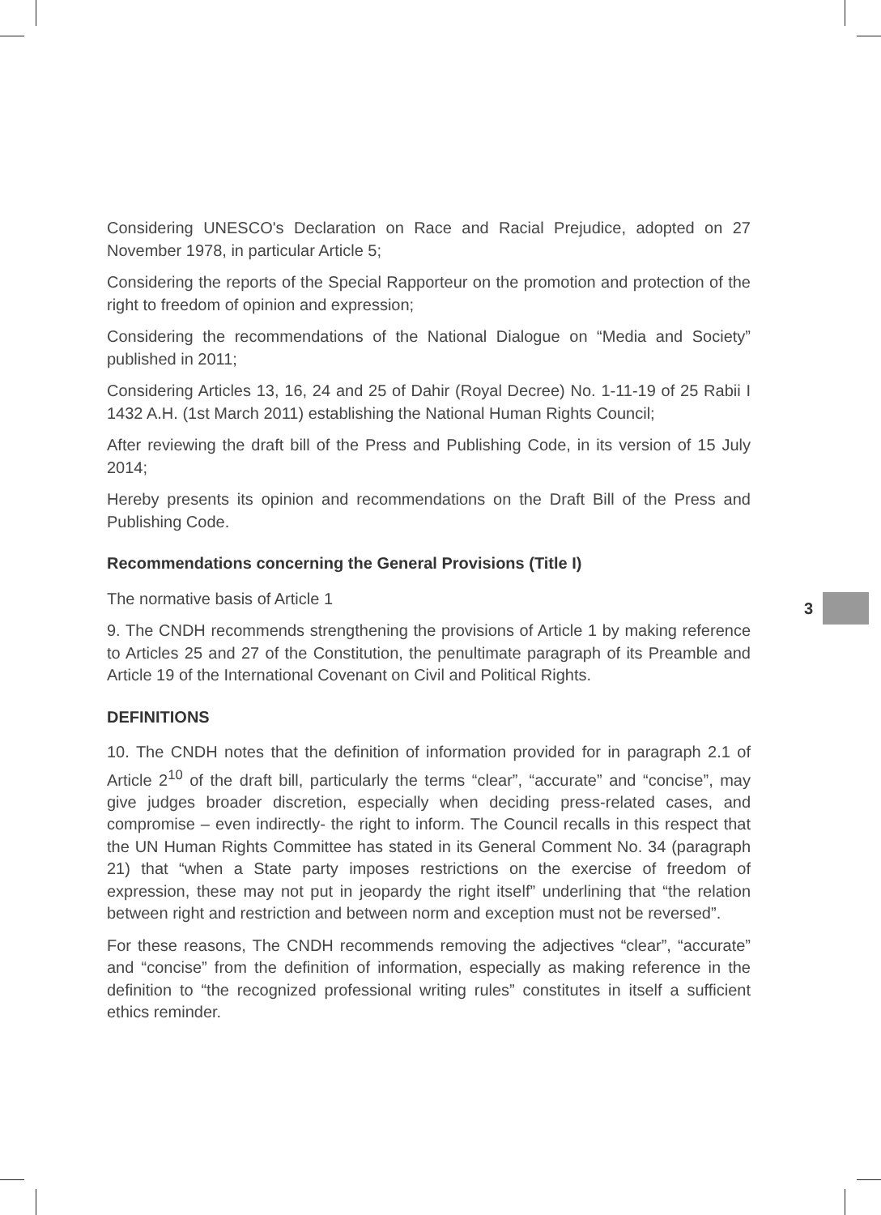Considering UNESCO's Declaration on Race and Racial Prejudice, adopted on 27 November 1978, in particular Article 5;
Considering the reports of the Special Rapporteur on the promotion and protection of the right to freedom of opinion and expression;
Considering the recommendations of the National Dialogue on “Media and Society” published in 2011;
Considering Articles 13, 16, 24 and 25 of Dahir (Royal Decree) No. 1-11-19 of 25 Rabii I 1432 A.H. (1st March 2011) establishing the National Human Rights Council;
After reviewing the draft bill of the Press and Publishing Code, in its version of 15 July 2014;
Hereby presents its opinion and recommendations on the Draft Bill of the Press and Publishing Code.
Recommendations concerning the General Provisions (Title I)
The normative basis of Article 1
9. The CNDH recommends strengthening the provisions of Article 1 by making reference to Articles 25 and 27 of the Constitution, the penultimate paragraph of its Preamble and Article 19 of the International Covenant on Civil and Political Rights.
DEFINITIONS
10. The CNDH notes that the definition of information provided for in paragraph 2.1 of Article 2<sup>10</sup> of the draft bill, particularly the terms “clear”, “accurate” and “concise”, may give judges broader discretion, especially when deciding press-related cases, and compromise – even indirectly- the right to inform. The Council recalls in this respect that the UN Human Rights Committee has stated in its General Comment No. 34 (paragraph 21) that “when a State party imposes restrictions on the exercise of freedom of expression, these may not put in jeopardy the right itself” underlining that “the relation between right and restriction and between norm and exception must not be reversed”.
For these reasons, The CNDH recommends removing the adjectives “clear”, “accurate” and “concise” from the definition of information, especially as making reference in the definition to “the recognized professional writing rules” constitutes in itself a sufficient ethics reminder.
3